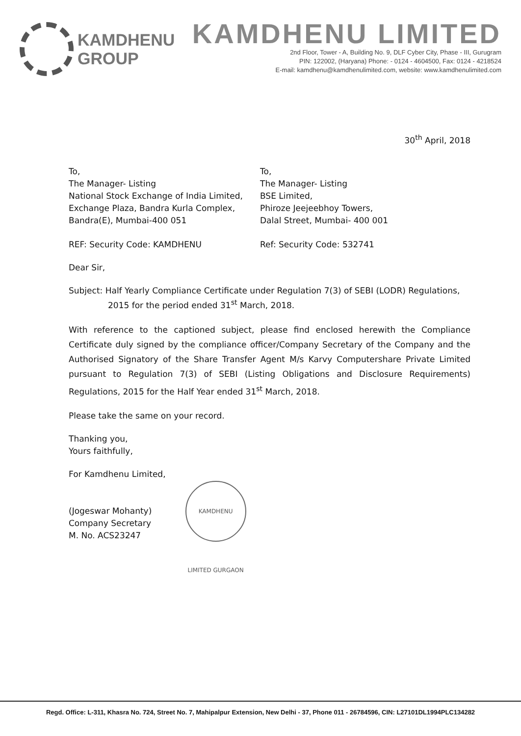KAMDHENU
GROUP
KAMDHENU LIMITED
2nd Floor, Tower - A, Building No. 9, DLF Cyber City, Phase - III, Gurugram
PIN: 122002, (Haryana) Phone: - 0124 - 4604500, Fax: 0124 - 4218524
E-mail: kamdhenu@kamdhenulimited.com, website: www.kamdhenulimited.com
30<sup>th</sup> April, 2018
To,
The Manager- Listing
National Stock Exchange of India Limited,
Exchange Plaza, Bandra Kurla Complex,
Bandra(E), Mumbai-400 051
To,
The Manager- Listing
BSE Limited,
Phiroze Jeejeebhoy Towers,
Dalal Street, Mumbai- 400 001
REF: Security Code: KAMDHENU Ref: Security Code: 532741
Dear Sir,
Subject: Half Yearly Compliance Certificate under Regulation 7(3) of SEBI (LODR) Regulations,
2015 for the period ended 31<sup>st</sup> March, 2018.
With reference to the captioned subject, please find enclosed herewith the Compliance Certificate duly signed by the compliance officer/Company Secretary of the Company and the Authorised Signatory of the Share Transfer Agent M/s Karvy Computershare Private Limited pursuant to Regulation 7(3) of SEBI (Listing Obligations and Disclosure Requirements) Regulations, 2015 for the Half Year ended 31<sup>st</sup> March, 2018.
Please take the same on your record.
Thanking you,
Yours faithfully,
For Kamdhenu Limited,
(Jogeswar Mohanty)
Company Secretary
M. No. ACS23247
KAMDHENU LIMITED GURGAON
Regd. Office: L-311, Khasra No. 724, Street No. 7, Mahipalpur Extension, New Delhi - 37, Phone 011 - 26784596, CIN: L27101DL1994PLC134282